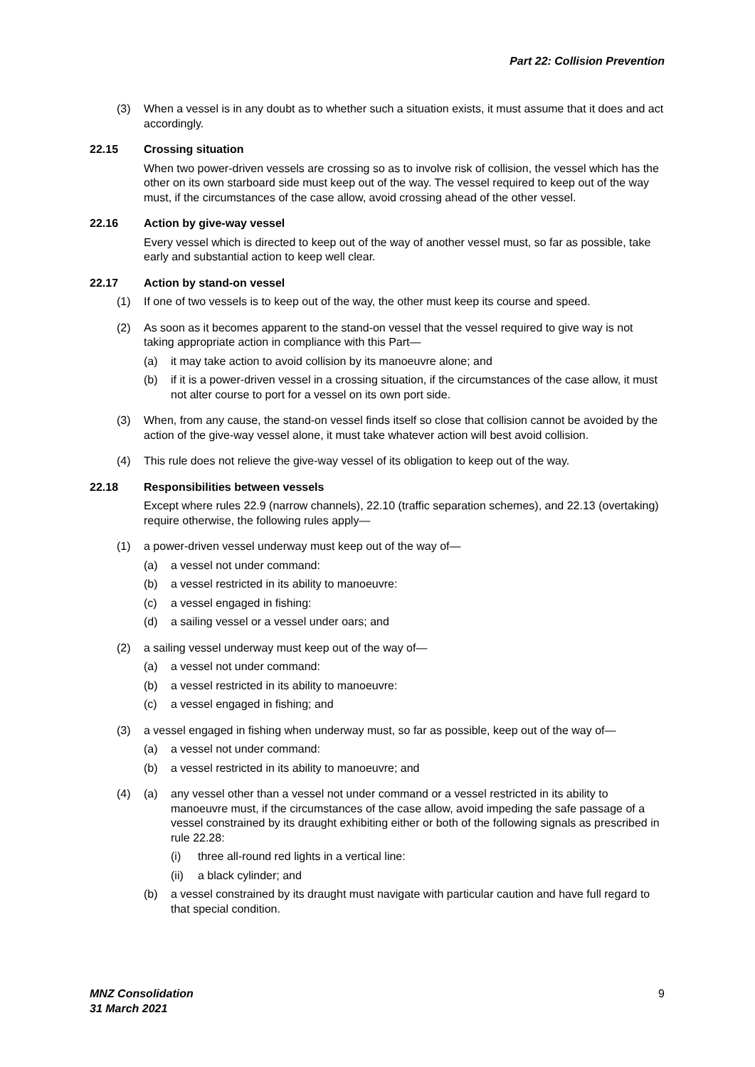Part 22: Collision Prevention
(3) When a vessel is in any doubt as to whether such a situation exists, it must assume that it does and act accordingly.
22.15 Crossing situation
When two power-driven vessels are crossing so as to involve risk of collision, the vessel which has the other on its own starboard side must keep out of the way. The vessel required to keep out of the way must, if the circumstances of the case allow, avoid crossing ahead of the other vessel.
22.16 Action by give-way vessel
Every vessel which is directed to keep out of the way of another vessel must, so far as possible, take early and substantial action to keep well clear.
22.17 Action by stand-on vessel
(1) If one of two vessels is to keep out of the way, the other must keep its course and speed.
(2) As soon as it becomes apparent to the stand-on vessel that the vessel required to give way is not taking appropriate action in compliance with this Part—
(a) it may take action to avoid collision by its manoeuvre alone; and
(b) if it is a power-driven vessel in a crossing situation, if the circumstances of the case allow, it must not alter course to port for a vessel on its own port side.
(3) When, from any cause, the stand-on vessel finds itself so close that collision cannot be avoided by the action of the give-way vessel alone, it must take whatever action will best avoid collision.
(4) This rule does not relieve the give-way vessel of its obligation to keep out of the way.
22.18 Responsibilities between vessels
Except where rules 22.9 (narrow channels), 22.10 (traffic separation schemes), and 22.13 (overtaking) require otherwise, the following rules apply—
(1) a power-driven vessel underway must keep out of the way of—
(a) a vessel not under command:
(b) a vessel restricted in its ability to manoeuvre:
(c) a vessel engaged in fishing:
(d) a sailing vessel or a vessel under oars; and
(2) a sailing vessel underway must keep out of the way of—
(a) a vessel not under command:
(b) a vessel restricted in its ability to manoeuvre:
(c) a vessel engaged in fishing; and
(3) a vessel engaged in fishing when underway must, so far as possible, keep out of the way of—
(a) a vessel not under command:
(b) a vessel restricted in its ability to manoeuvre; and
(4) (a) any vessel other than a vessel not under command or a vessel restricted in its ability to manoeuvre must, if the circumstances of the case allow, avoid impeding the safe passage of a vessel constrained by its draught exhibiting either or both of the following signals as prescribed in rule 22.28:
(i) three all-round red lights in a vertical line:
(ii) a black cylinder; and
(b) a vessel constrained by its draught must navigate with particular caution and have full regard to that special condition.
MNZ Consolidation
31 March 2021
9